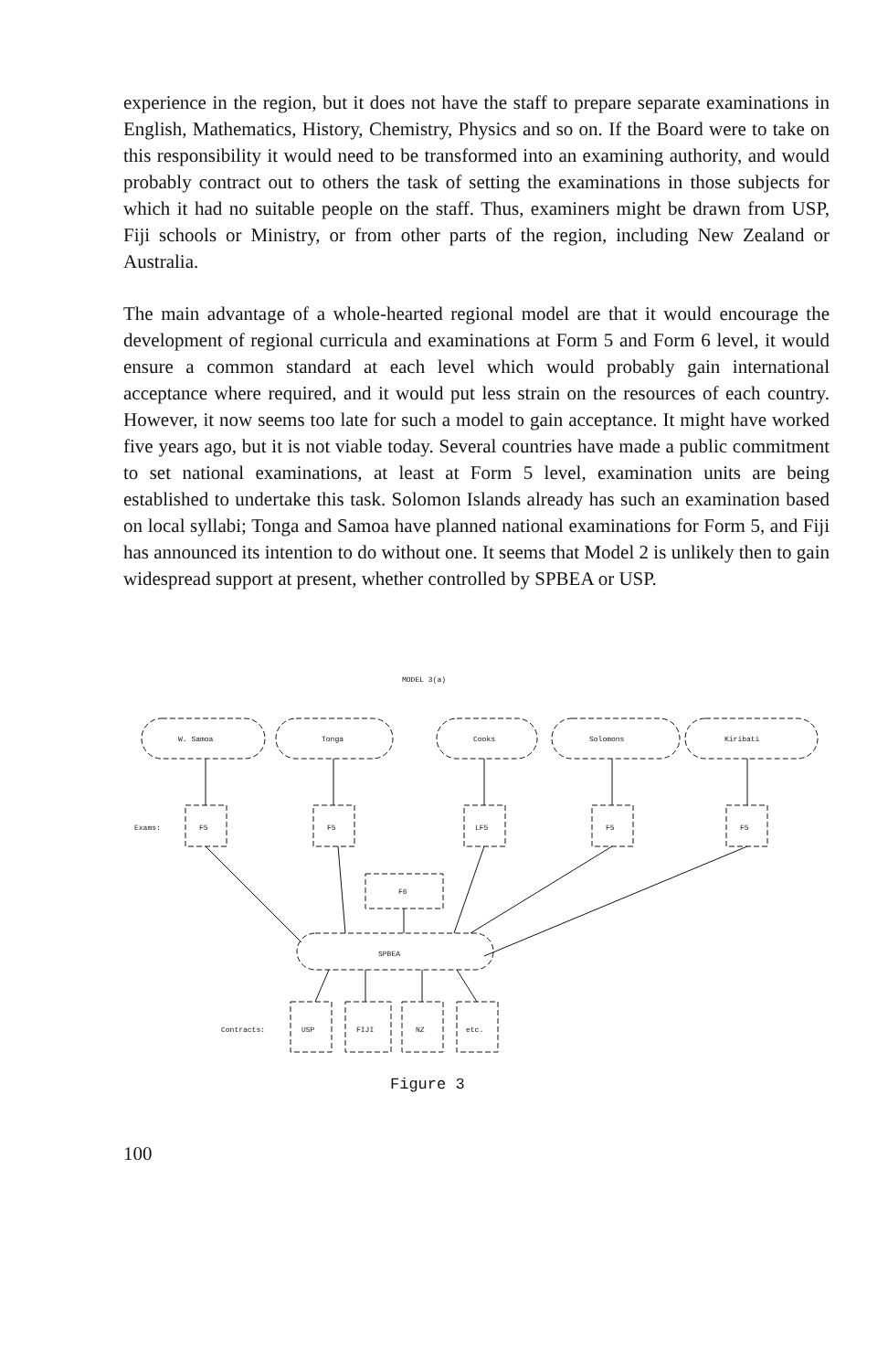experience in the region, but it does not have the staff to prepare separate examinations in English, Mathematics, History, Chemistry, Physics and so on. If the Board were to take on this responsibility it would need to be transformed into an examining authority, and would probably contract out to others the task of setting the examinations in those subjects for which it had no suitable people on the staff. Thus, examiners might be drawn from USP, Fiji schools or Ministry, or from other parts of the region, including New Zealand or Australia.
The main advantage of a whole-hearted regional model are that it would encourage the development of regional curricula and examinations at Form 5 and Form 6 level, it would ensure a common standard at each level which would probably gain international acceptance where required, and it would put less strain on the resources of each country. However, it now seems too late for such a model to gain acceptance. It might have worked five years ago, but it is not viable today. Several countries have made a public commitment to set national examinations, at least at Form 5 level, examination units are being established to undertake this task. Solomon Islands already has such an examination based on local syllabi; Tonga and Samoa have planned national examinations for Form 5, and Fiji has announced its intention to do without one. It seems that Model 2 is unlikely then to gain widespread support at present, whether controlled by SPBEA or USP.
MODEL 3(a)
W. Samoa
Tonga
Cooks
Solomons
Kiribati
Exams:
F5
F5
LF5
F5
F5
F6
SPBEA
Contracts:
USP
FIJI
NZ
etc.
Figure 3
100